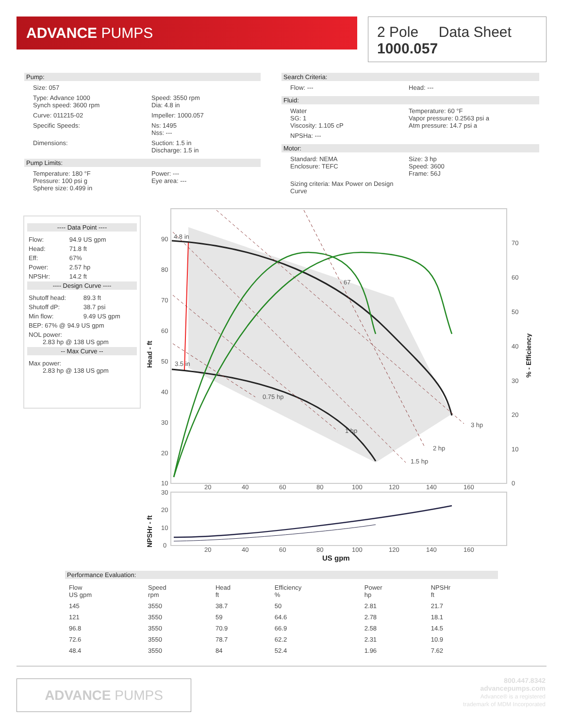ADVANCE PUMPS
2 Pole Data Sheet 1000.057
Pump:
Size: 057
Type: Advance 1000
Synch speed: 3600 rpm
Speed: 3550 rpm
Dia: 4.8 in
Curve: 011215-02
Impeller: 1000.057
Specific Speeds:
Ns: 1495
Nss: ---
Dimensions:
Suction: 1.5 in
Discharge: 1.5 in
Pump Limits:
Temperature: 180 °F
Pressure: 100 psi g
Sphere size: 0.499 in
Power: ---
Eye area: ---
Search Criteria:
Flow: ---
Head: ---
Fluid:
Water
SG: 1
Viscosity: 1.105 cP
Temperature: 60 °F
Vapor pressure: 0.2563 psi a
Atm pressure: 14.7 psi a
NPSHa: ---
Motor:
Standard: NEMA
Enclosure: TEFC
Size: 3 hp
Speed: 3600
Frame: 56J
Sizing criteria: Max Power on Design Curve
---- Data Point ----
| Flow: | 94.9 US gpm |
| Head: | 71.8 ft |
| Eff: | 67% |
| Power: | 2.57 hp |
| NPSHr: | 14.2 ft |
---- Design Curve ----
| Shutoff head: | 89.3 ft |
| Shutoff dP: | 38.7 psi |
| Min flow: | 9.49 US gpm |
| BEP: 67% @ 94.9 US gpm | |
| NOL power: 2.83 hp @ 138 US gpm | |
-- Max Curve --
| Max power: 2.83 hp @ 138 US gpm |
4.8 in
3.5 in
67
0.75 hp
1 hp
1.5 hp
2 hp
3 hp
90
80
70
60
50
40
30
20
10
70
60
50
40
30
20
10
0
20
40
60
80
100
120
140
160
Head - ft
% - Efficiency
30
20
10
0
20
40
60
80
100
120
140
160
US gpm
NPSHr - ft
Performance Evaluation:
| Flow US gpm | Speed rpm | Head ft | Efficiency % | Power hp | NPSHr ft |
| --- | --- | --- | --- | --- | --- |
| 145 | 3550 | 38.7 | 50 | 2.81 | 21.7 |
| 121 | 3550 | 59 | 64.6 | 2.78 | 18.1 |
| 96.8 | 3550 | 70.9 | 66.9 | 2.58 | 14.5 |
| 72.6 | 3550 | 78.7 | 62.2 | 2.31 | 10.9 |
| 48.4 | 3550 | 84 | 52.4 | 1.96 | 7.62 |
ADVANCE PUMPS
800.447.8342
advancepumps.com
Advance® is a registered
trademark of MDM Incorporated